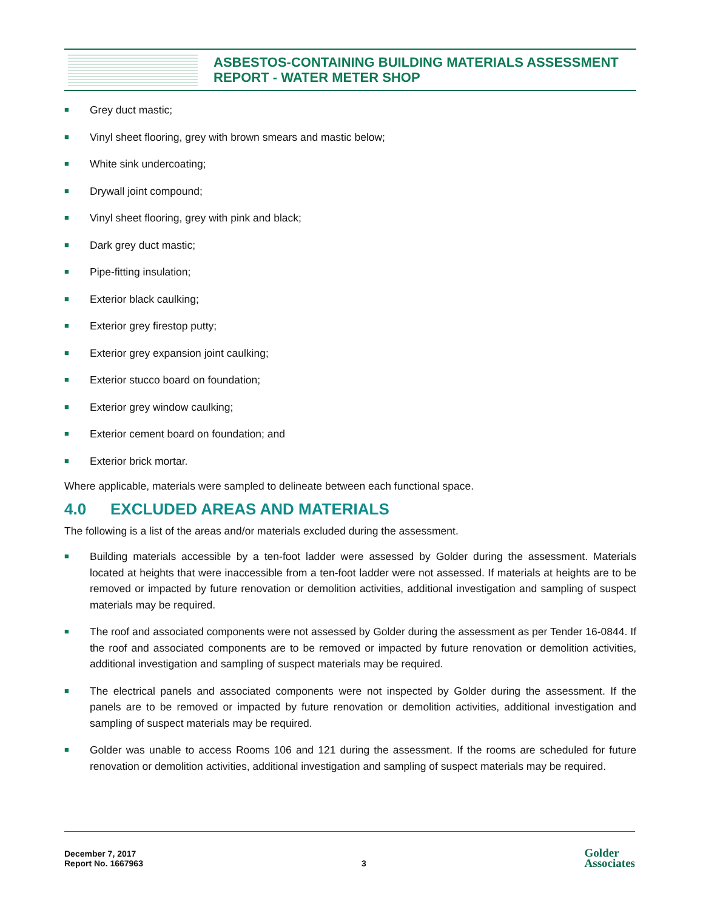ASBESTOS-CONTAINING BUILDING MATERIALS ASSESSMENT
REPORT - WATER METER SHOP
■ Grey duct mastic;
■ Vinyl sheet flooring, grey with brown smears and mastic below;
■ White sink undercoating;
■ Drywall joint compound;
■ Vinyl sheet flooring, grey with pink and black;
■ Dark grey duct mastic;
■ Pipe-fitting insulation;
■ Exterior black caulking;
■ Exterior grey firestop putty;
■ Exterior grey expansion joint caulking;
■ Exterior stucco board on foundation;
■ Exterior grey window caulking;
■ Exterior cement board on foundation; and
■ Exterior brick mortar.
Where applicable, materials were sampled to delineate between each functional space.
4.0 EXCLUDED AREAS AND MATERIALS
The following is a list of the areas and/or materials excluded during the assessment.
■ Building materials accessible by a ten-foot ladder were assessed by Golder during the assessment. Materials located at heights that were inaccessible from a ten-foot ladder were not assessed. If materials at heights are to be removed or impacted by future renovation or demolition activities, additional investigation and sampling of suspect materials may be required.
■ The roof and associated components were not assessed by Golder during the assessment as per Tender 16-0844. If the roof and associated components are to be removed or impacted by future renovation or demolition activities, additional investigation and sampling of suspect materials may be required.
■ The electrical panels and associated components were not inspected by Golder during the assessment. If the panels are to be removed or impacted by future renovation or demolition activities, additional investigation and sampling of suspect materials may be required.
■ Golder was unable to access Rooms 106 and 121 during the assessment. If the rooms are scheduled for future renovation or demolition activities, additional investigation and sampling of suspect materials may be required.
December 7, 2017
Report No. 1667963
3
Golder
Associates